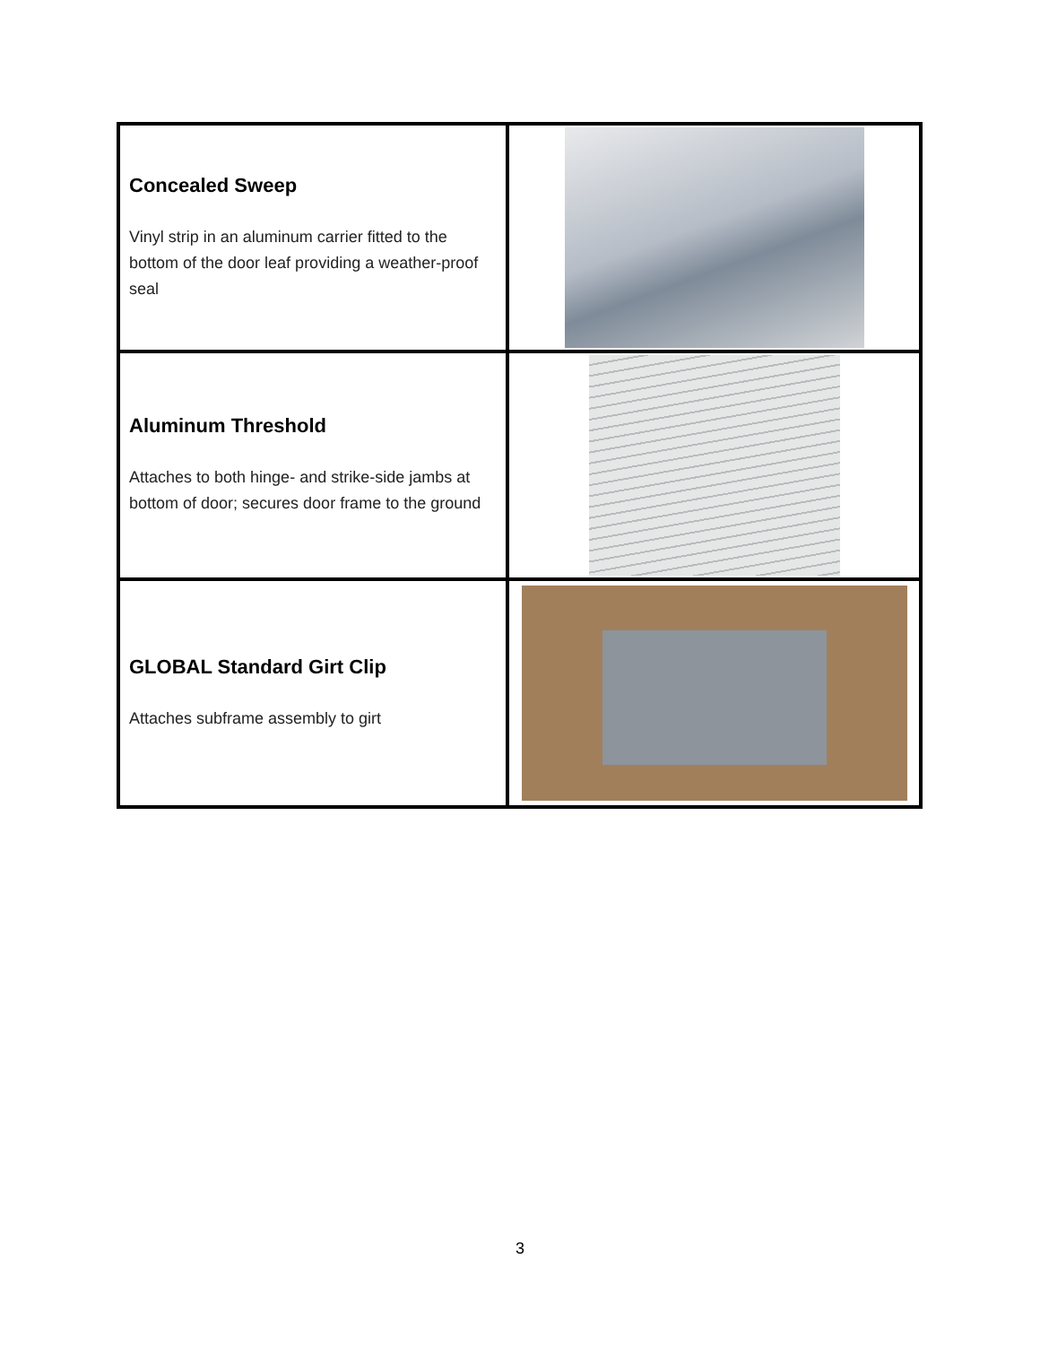| Concealed Sweep Vinyl strip in an aluminum carrier fitted to the bottom of the door leaf providing a weather-proof seal | |
| Aluminum Threshold Attaches to both hinge- and strike-side jambs at bottom of door; secures door frame to the ground | |
| GLOBAL Standard Girt Clip Attaches subframe assembly to girt | |
3